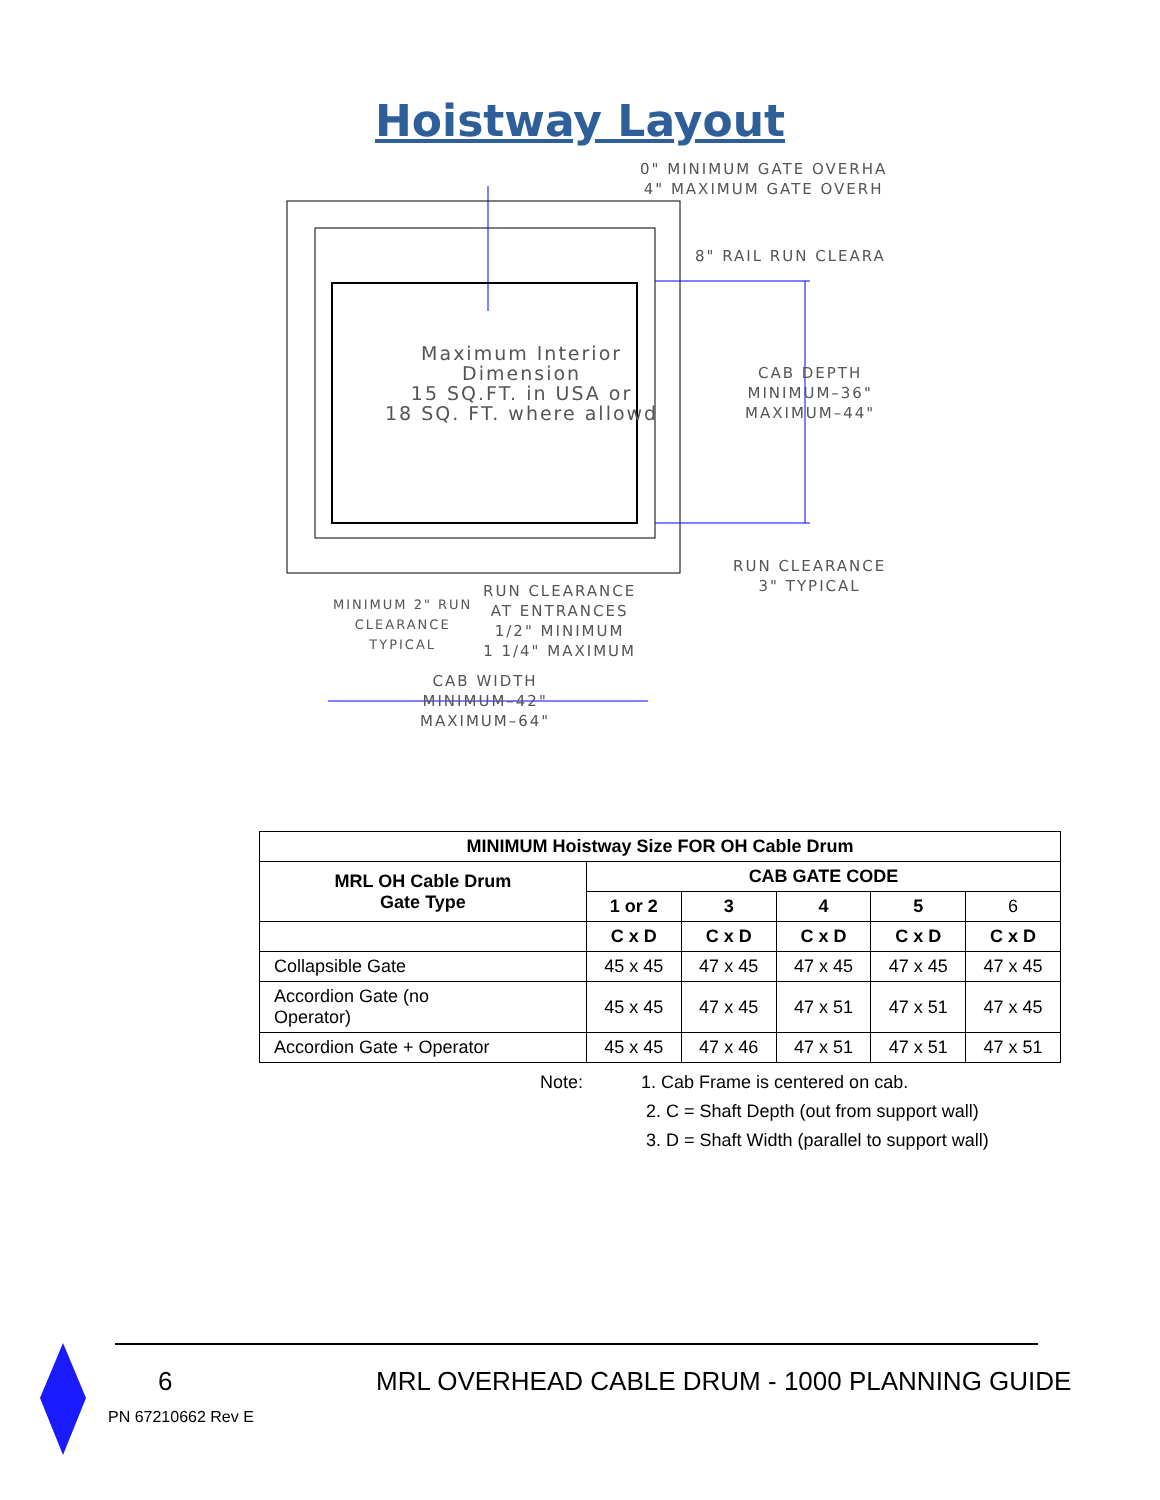Hoistway Layout
0" MINIMUM GATE OVERHA 4" MAXIMUM GATE OVERH
8" RAIL RUN CLEARA
Maximum Interior Dimension 15 SQ.FT. in USA or 18 SQ. FT. where allowd
CAB DEPTH MINIMUM–36" MAXIMUM–44"
RUN CLEARANCE 3" TYPICAL
MINIMUM 2" RUN CLEARANCE TYPICAL
RUN CLEARANCE AT ENTRANCES 1/2" MINIMUM 1 1/4" MAXIMUM
CAB WIDTH MINIMUM–42" MAXIMUM–64"
| MINIMUM Hoistway Size FOR OH Cable Drum | | | | | |
| --- | --- | --- | --- | --- | --- |
| MRL OH Cable Drum Gate Type | CAB GATE CODE | | | | |
| | 1 or 2 | 3 | 4 | 5 | 6 |
| | C x D | C x D | C x D | C x D | C x D |
| Collapsible Gate | 45 x 45 | 47 x 45 | 47 x 45 | 47 x 45 | 47 x 45 |
| Accordion Gate (no Operator) | 45 x 45 | 47 x 45 | 47 x 51 | 47 x 51 | 47 x 45 |
| Accordion Gate + Operator | 45 x 45 | 47 x 46 | 47 x 51 | 47 x 51 | 47 x 51 |
Note: 1. Cab Frame is centered on cab.
2. C = Shaft Depth (out from support wall)
3. D = Shaft Width (parallel to support wall)
6
MRL OVERHEAD CABLE DRUM - 1000 PLANNING GUIDE
PN 67210662 Rev E